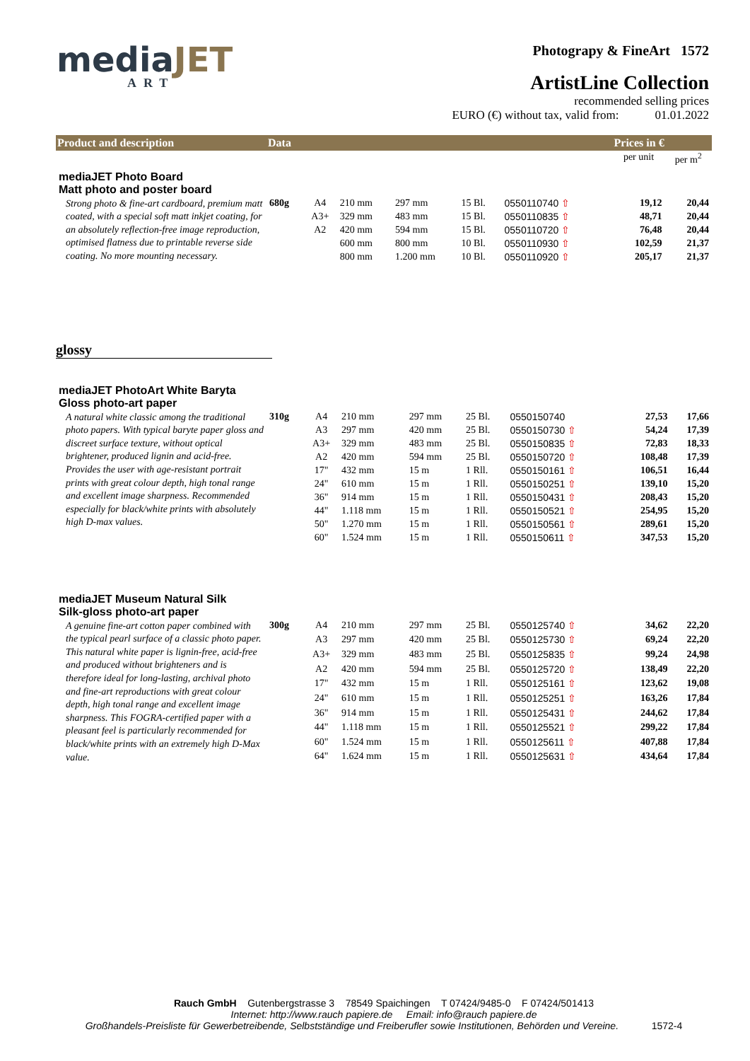mediaJET
ART
Photograpy & FineArt 1572
ArtistLine Collection
recommended selling prices
EURO (€) without tax, valid from: 01.01.2022
| Product and description | Data | | | | | | | Prices in € | |
| --- | --- | --- | --- | --- | --- | --- | --- | --- | --- |
| | | | | | | | | per unit | per m<sup>2</sup> |
| mediaJET Photo Board Matt photo and poster board | | | | | | | | | |
| Strong photo & fine-art cardboard, premium matt coated, with a special soft matt inkjet coating, for an absolutely reflection-free image reproduction, optimised flatness due to printable reverse side coating. No more mounting necessary. | 680g | A4 | 210 mm | 297 mm | 15 Bl. | 0550110740 ⇧ | | 19,12 | 20,44 |
| | | A3+ | 329 mm | 483 mm | 15 Bl. | 0550110835 ⇧ | | 48,71 | 20,44 |
| | | A2 | 420 mm | 594 mm | 15 Bl. | 0550110720 ⇧ | | 76,48 | 20,44 |
| | | | 600 mm | 800 mm | 10 Bl. | 0550110930 ⇧ | | 102,59 | 21,37 |
| | | | 800 mm | 1.200 mm | 10 Bl. | 0550110920 ⇧ | | 205,17 | 21,37 |
glossy
| mediaJET PhotoArt White Baryta Gloss photo-art paper | | | | | | | | | |
| A natural white classic among the traditional photo papers. With typical baryte paper gloss and discreet surface texture, without optical brightener, produced lignin and acid-free. Provides the user with age-resistant portrait prints with great colour depth, high tonal range and excellent image sharpness. Recommended especially for black/white prints with absolutely high D-max values. | 310g | A4 | 210 mm | 297 mm | 25 Bl. | 0550150740 | | 27,53 | 17,66 |
| | | A3 | 297 mm | 420 mm | 25 Bl. | 0550150730 ⇧ | | 54,24 | 17,39 |
| | | A3+ | 329 mm | 483 mm | 25 Bl. | 0550150835 ⇧ | | 72,83 | 18,33 |
| | | A2 | 420 mm | 594 mm | 25 Bl. | 0550150720 ⇧ | | 108,48 | 17,39 |
| | | 17" | 432 mm | 15 m | 1 Rll. | 0550150161 ⇧ | | 106,51 | 16,44 |
| | | 24" | 610 mm | 15 m | 1 Rll. | 0550150251 ⇧ | | 139,10 | 15,20 |
| | | 36" | 914 mm | 15 m | 1 Rll. | 0550150431 ⇧ | | 208,43 | 15,20 |
| | | 44" | 1.118 mm | 15 m | 1 Rll. | 0550150521 ⇧ | | 254,95 | 15,20 |
| | | 50" | 1.270 mm | 15 m | 1 Rll. | 0550150561 ⇧ | | 289,61 | 15,20 |
| | | 60" | 1.524 mm | 15 m | 1 Rll. | 0550150611 ⇧ | | 347,53 | 15,20 |
| mediaJET Museum Natural Silk Silk-gloss photo-art paper | | | | | | | | | |
| A genuine fine-art cotton paper combined with the typical pearl surface of a classic photo paper. This natural white paper is lignin-free, acid-free and produced without brighteners and is therefore ideal for long-lasting, archival photo and fine-art reproductions with great colour depth, high tonal range and excellent image sharpness. This FOGRA-certified paper with a pleasant feel is particularly recommended for black/white prints with an extremely high D-Max value. | 300g | A4 | 210 mm | 297 mm | 25 Bl. | 0550125740 ⇧ | | 34,62 | 22,20 |
| | | A3 | 297 mm | 420 mm | 25 Bl. | 0550125730 ⇧ | | 69,24 | 22,20 |
| | | A3+ | 329 mm | 483 mm | 25 Bl. | 0550125835 ⇧ | | 99,24 | 24,98 |
| | | A2 | 420 mm | 594 mm | 25 Bl. | 0550125720 ⇧ | | 138,49 | 22,20 |
| | | 17" | 432 mm | 15 m | 1 Rll. | 0550125161 ⇧ | | 123,62 | 19,08 |
| | | 24" | 610 mm | 15 m | 1 Rll. | 0550125251 ⇧ | | 163,26 | 17,84 |
| | | 36" | 914 mm | 15 m | 1 Rll. | 0550125431 ⇧ | | 244,62 | 17,84 |
| | | 44" | 1.118 mm | 15 m | 1 Rll. | 0550125521 ⇧ | | 299,22 | 17,84 |
| | | 60" | 1.524 mm | 15 m | 1 Rll. | 0550125611 ⇧ | | 407,88 | 17,84 |
| | | 64" | 1.624 mm | 15 m | 1 Rll. | 0550125631 ⇧ | | 434,64 | 17,84 |
Rauch GmbH Gutenbergstrasse 3 78549 Spaichingen T 07424/9485-0 F 07424/501413
Internet: http://www.rauch papiere.de Email: info@rauch papiere.de
Großhandels-Preisliste für Gewerbetreibende, Selbstständige und Freiberufler sowie Institutionen, Behörden und Vereine. 1572-4